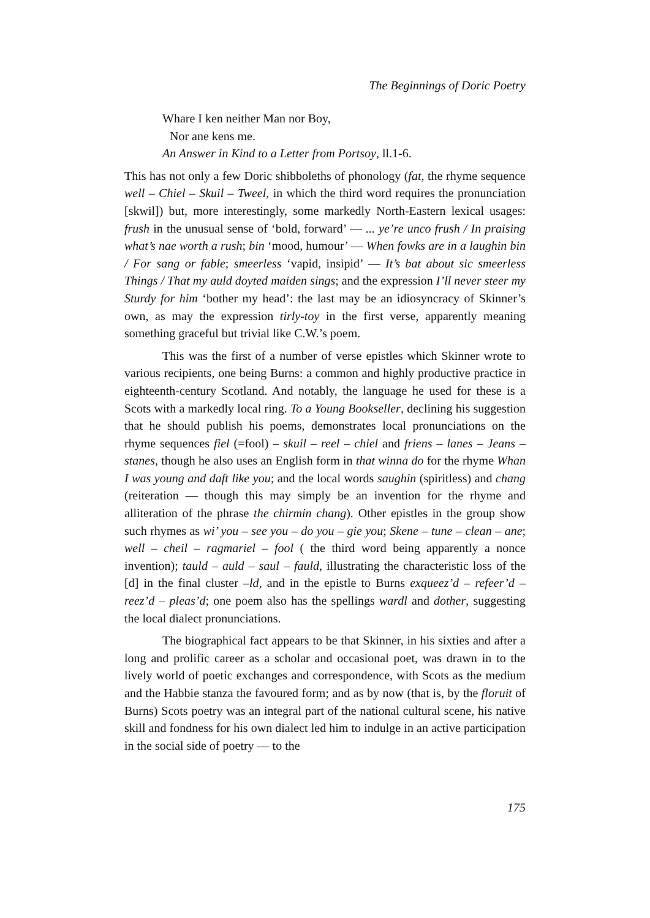The Beginnings of Doric Poetry
Whare I ken neither Man nor Boy,
Nor ane kens me.
An Answer in Kind to a Letter from Portsoy, ll.1-6.
This has not only a few Doric shibboleths of phonology (fat, the rhyme sequence well – Chiel – Skuil – Tweel, in which the third word requires the pronunciation [skwil]) but, more interestingly, some markedly North-Eastern lexical usages: frush in the unusual sense of ‘bold, forward’ — ... ye’re unco frush / In praising what’s nae worth a rush; bin ‘mood, humour’ — When fowks are in a laughin bin / For sang or fable; smeerless ‘vapid, insipid’ — It’s bat about sic smeerless Things / That my auld doyted maiden sings; and the expression I’ll never steer my Sturdy for him ‘bother my head’: the last may be an idiosyncracy of Skinner’s own, as may the expression tirly-toy in the first verse, apparently meaning something graceful but trivial like C.W.’s poem.
This was the first of a number of verse epistles which Skinner wrote to various recipients, one being Burns: a common and highly productive practice in eighteenth-century Scotland. And notably, the language he used for these is a Scots with a markedly local ring. To a Young Bookseller, declining his suggestion that he should publish his poems, demonstrates local pronunciations on the rhyme sequences fiel (=fool) – skuil – reel – chiel and friens – lanes – Jeans – stanes, though he also uses an English form in that winna do for the rhyme Whan I was young and daft like you; and the local words saughin (spiritless) and chang (reiteration — though this may simply be an invention for the rhyme and alliteration of the phrase the chirmin chang). Other epistles in the group show such rhymes as wi’ you – see you – do you – gie you; Skene – tune – clean – ane; well – cheil – ragmariel – fool ( the third word being apparently a nonce invention); tauld – auld – saul – fauld, illustrating the characteristic loss of the [d] in the final cluster –ld, and in the epistle to Burns exqueez’d – refeer’d – reez’d – pleas’d; one poem also has the spellings wardl and dother, suggesting the local dialect pronunciations.
The biographical fact appears to be that Skinner, in his sixties and after a long and prolific career as a scholar and occasional poet, was drawn in to the lively world of poetic exchanges and correspondence, with Scots as the medium and the Habbie stanza the favoured form; and as by now (that is, by the floruit of Burns) Scots poetry was an integral part of the national cultural scene, his native skill and fondness for his own dialect led him to indulge in an active participation in the social side of poetry — to the
175